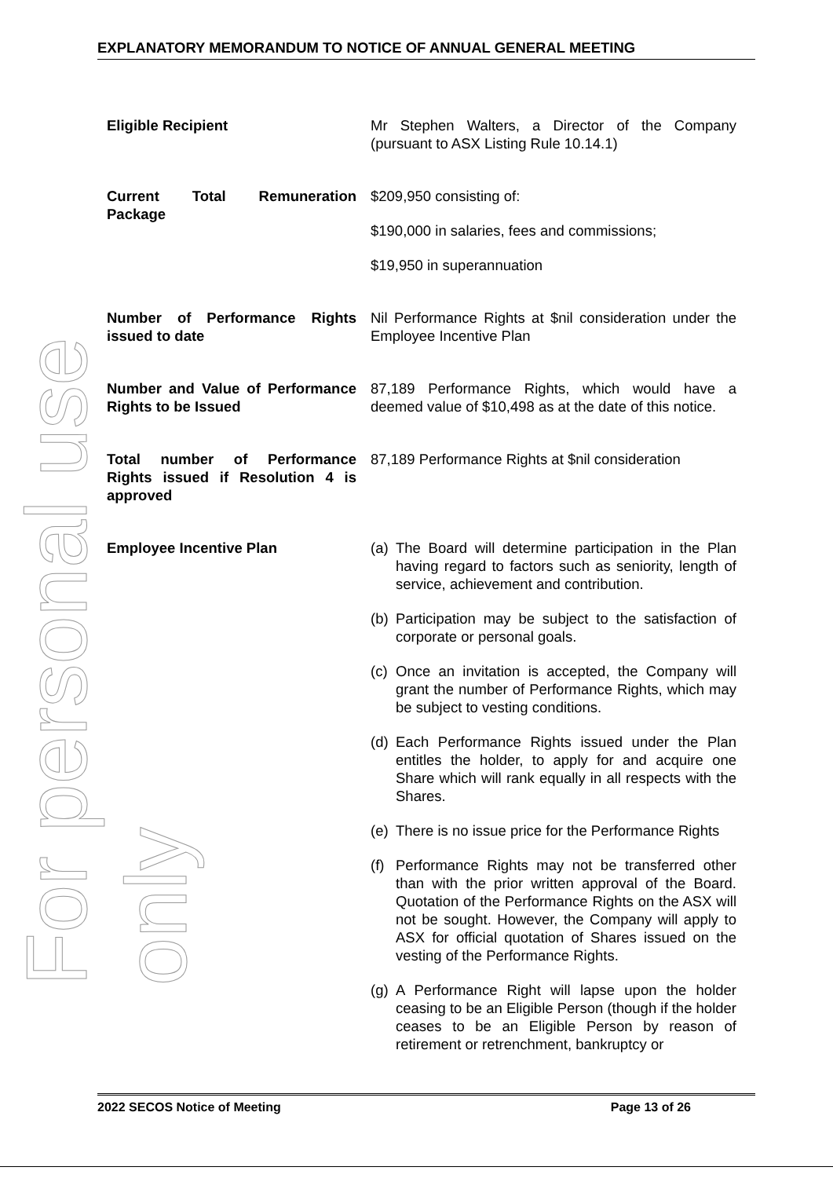For personal use only
EXPLANATORY MEMORANDUM TO NOTICE OF ANNUAL GENERAL MEETING
| Eligible Recipient | Mr Stephen Walters, a Director of the Company (pursuant to ASX Listing Rule 10.14.1) |
| Current Total Remuneration Package | $209,950 consisting of: $190,000 in salaries, fees and commissions; $19,950 in superannuation |
| Number of Performance Rights issued to date | Nil Performance Rights at $nil consideration under the Employee Incentive Plan |
| Number and Value of Performance Rights to be Issued | 87,189 Performance Rights, which would have a deemed value of $10,498 as at the date of this notice. |
| Total number of Performance Rights issued if Resolution 4 is approved | 87,189 Performance Rights at $nil consideration |
| Employee Incentive Plan | (a) The Board will determine participation in the Plan having regard to factors such as seniority, length of service, achievement and contribution. (b) Participation may be subject to the satisfaction of corporate or personal goals. (c) Once an invitation is accepted, the Company will grant the number of Performance Rights, which may be subject to vesting conditions. (d) Each Performance Rights issued under the Plan entitles the holder, to apply for and acquire one Share which will rank equally in all respects with the Shares. (e) There is no issue price for the Performance Rights (f) Performance Rights may not be transferred other than with the prior written approval of the Board. Quotation of the Performance Rights on the ASX will not be sought. However, the Company will apply to ASX for official quotation of Shares issued on the vesting of the Performance Rights. (g) A Performance Right will lapse upon the holder ceasing to be an Eligible Person (though if the holder ceases to be an Eligible Person by reason of retirement or retrenchment, bankruptcy or |
2022 SECOS Notice of Meeting Page 13 of 26